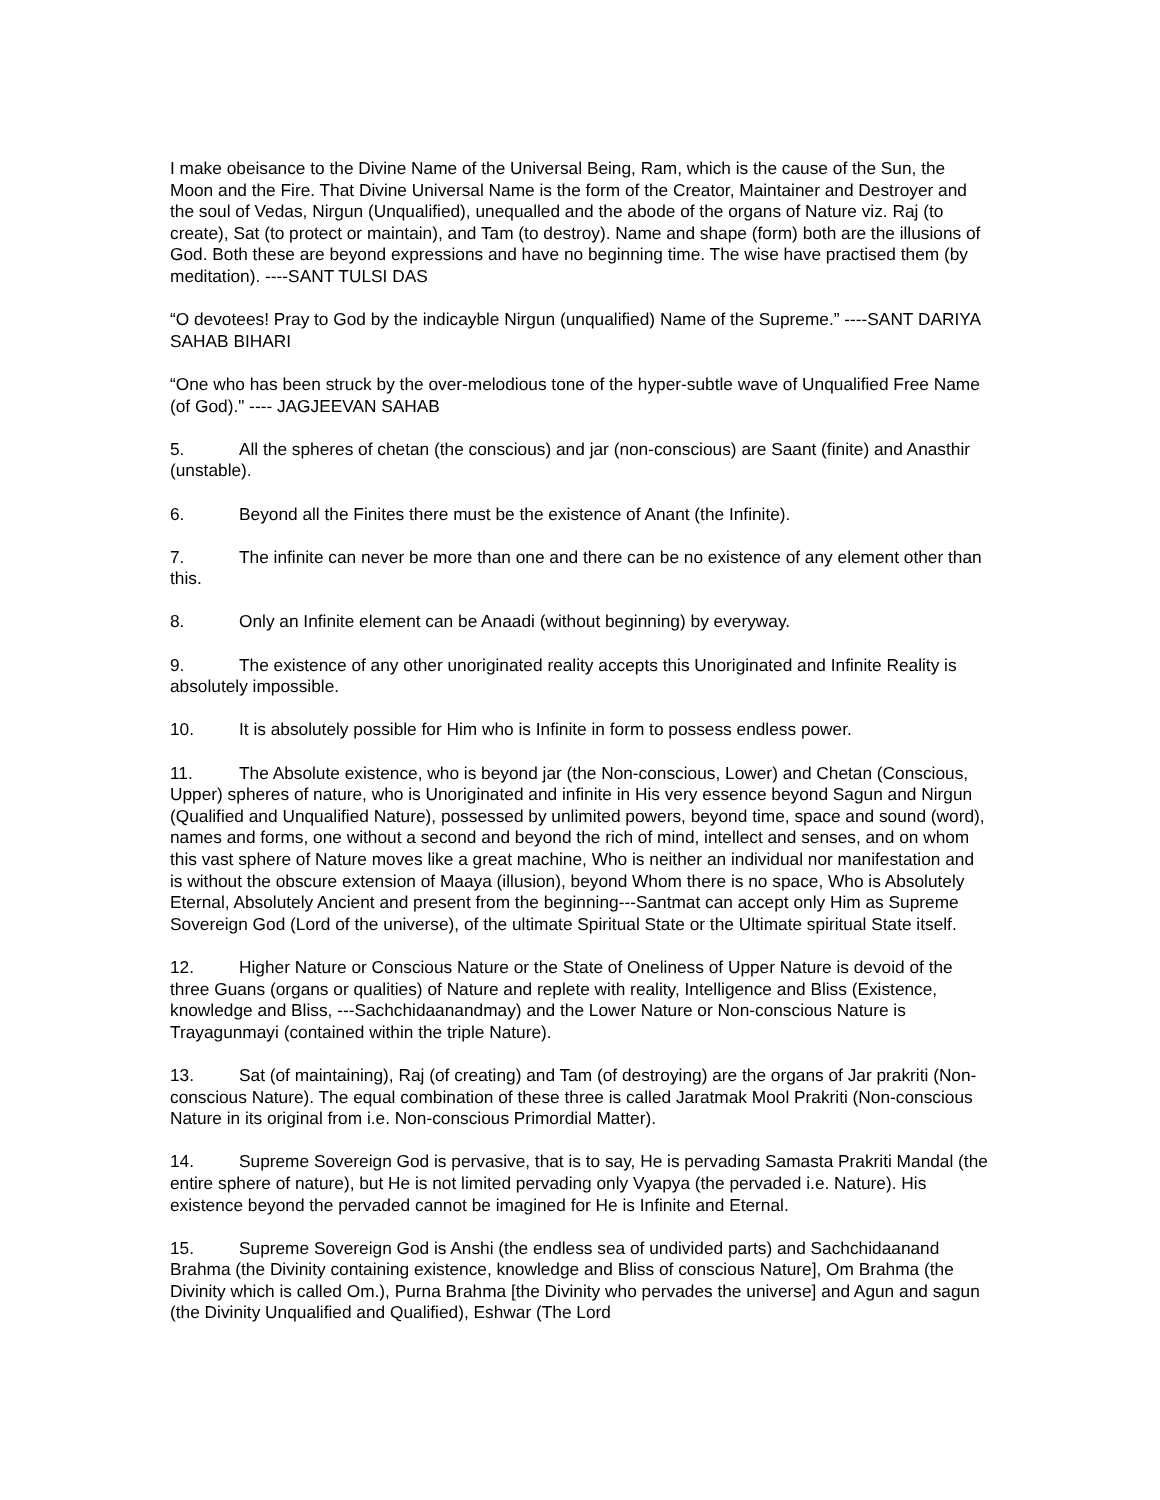I make obeisance to the Divine Name of the Universal Being, Ram, which is the cause of the Sun, the Moon and the Fire. That Divine Universal Name is the form of the Creator, Maintainer and Destroyer and the soul of Vedas, Nirgun (Unqualified), unequalled and the abode of the organs of Nature viz. Raj (to create), Sat (to protect or maintain), and Tam (to destroy). Name and shape (form) both are the illusions of God. Both these are beyond expressions and have no beginning time. The wise have practised them (by meditation). ----SANT TULSI DAS
“O devotees! Pray to God by the indicayble Nirgun (unqualified) Name of the Supreme.” ----SANT DARIYA SAHAB BIHARI
“One who has been struck by the over-melodious tone of the hyper-subtle wave of Unqualified Free Name (of God)." ---- JAGJEEVAN SAHAB
5. All the spheres of chetan (the conscious) and jar (non-conscious) are Saant (finite) and Anasthir (unstable).
6. Beyond all the Finites there must be the existence of Anant (the Infinite).
7. The infinite can never be more than one and there can be no existence of any element other than this.
8. Only an Infinite element can be Anaadi (without beginning) by everyway.
9. The existence of any other unoriginated reality accepts this Unoriginated and Infinite Reality is absolutely impossible.
10. It is absolutely possible for Him who is Infinite in form to possess endless power.
11. The Absolute existence, who is beyond jar (the Non-conscious, Lower) and Chetan (Conscious, Upper) spheres of nature, who is Unoriginated and infinite in His very essence beyond Sagun and Nirgun (Qualified and Unqualified Nature), possessed by unlimited powers, beyond time, space and sound (word), names and forms, one without a second and beyond the rich of mind, intellect and senses, and on whom this vast sphere of Nature moves like a great machine, Who is neither an individual nor manifestation and is without the obscure extension of Maaya (illusion), beyond Whom there is no space, Who is Absolutely Eternal, Absolutely Ancient and present from the beginning---Santmat can accept only Him as Supreme Sovereign God (Lord of the universe), of the ultimate Spiritual State or the Ultimate spiritual State itself.
12. Higher Nature or Conscious Nature or the State of Oneliness of Upper Nature is devoid of the three Guans (organs or qualities) of Nature and replete with reality, Intelligence and Bliss (Existence, knowledge and Bliss, ---Sachchidaanandmay) and the Lower Nature or Non-conscious Nature is Trayagunmayi (contained within the triple Nature).
13. Sat (of maintaining), Raj (of creating) and Tam (of destroying) are the organs of Jar prakriti (Non-conscious Nature). The equal combination of these three is called Jaratmak Mool Prakriti (Non-conscious Nature in its original from i.e. Non-conscious Primordial Matter).
14. Supreme Sovereign God is pervasive, that is to say, He is pervading Samasta Prakriti Mandal (the entire sphere of nature), but He is not limited pervading only Vyapya (the pervaded i.e. Nature). His existence beyond the pervaded cannot be imagined for He is Infinite and Eternal.
15. Supreme Sovereign God is Anshi (the endless sea of undivided parts) and Sachchidaanand Brahma (the Divinity containing existence, knowledge and Bliss of conscious Nature], Om Brahma (the Divinity which is called Om.), Purna Brahma [the Divinity who pervades the universe] and Agun and sagun (the Divinity Unqualified and Qualified), Eshwar (The Lord